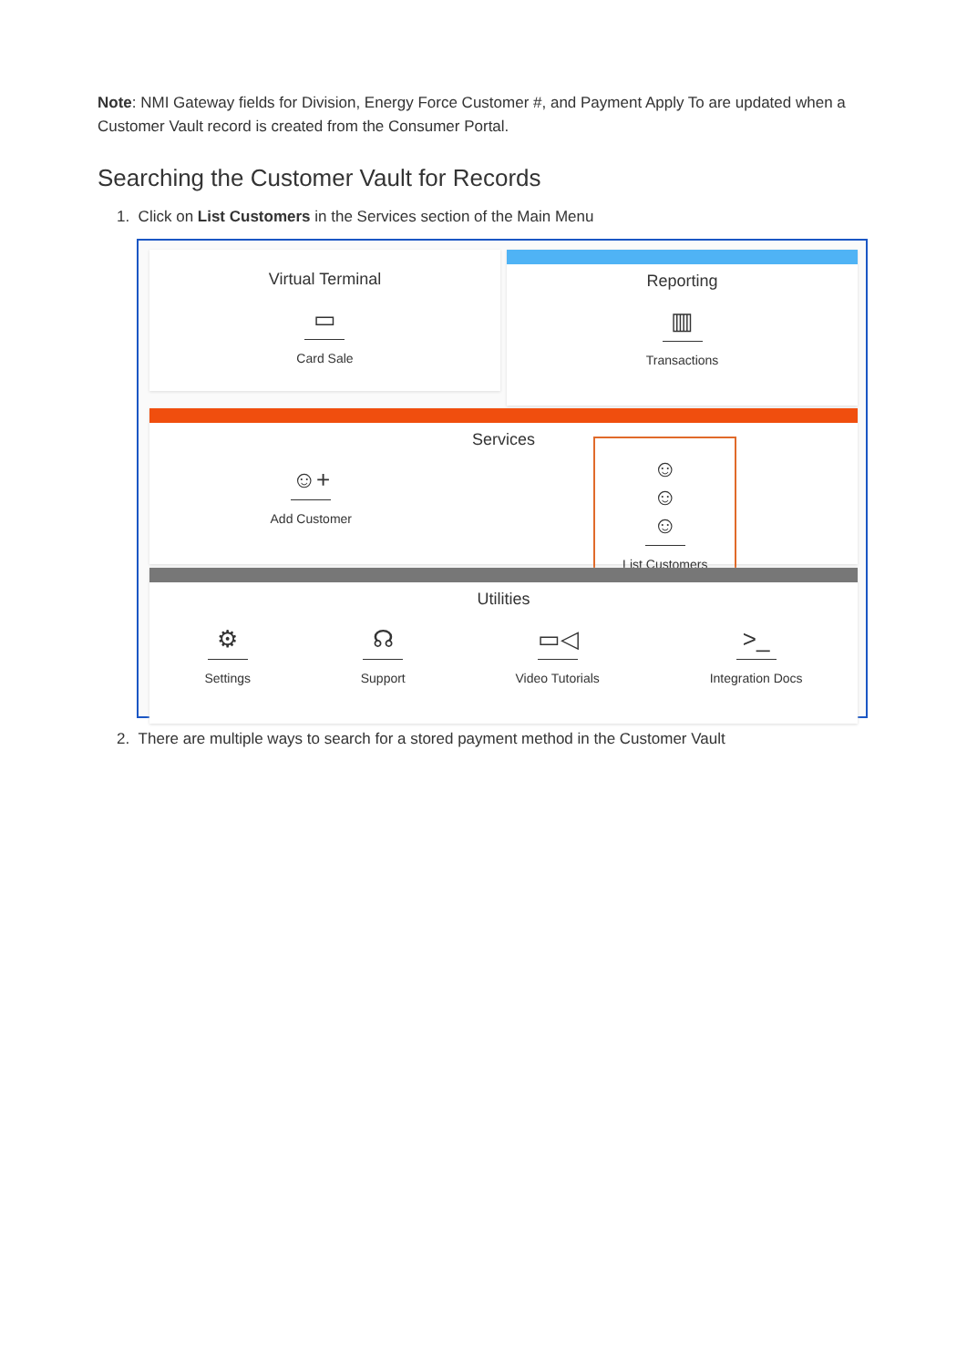Note: NMI Gateway fields for Division, Energy Force Customer #, and Payment Apply To are updated when a Customer Vault record is created from the Consumer Portal.
Searching the Customer Vault for Records
1. Click on List Customers in the Services section of the Main Menu
Virtual Terminal
▭
Card Sale
Reporting
▥
Transactions
Services
☺+
Add Customer
☺☺☺
List Customers
Utilities
⚙
Settings
☊
Support
▭◁
Video Tutorials
>_
Integration Docs
2. There are multiple ways to search for a stored payment method in the Customer Vault